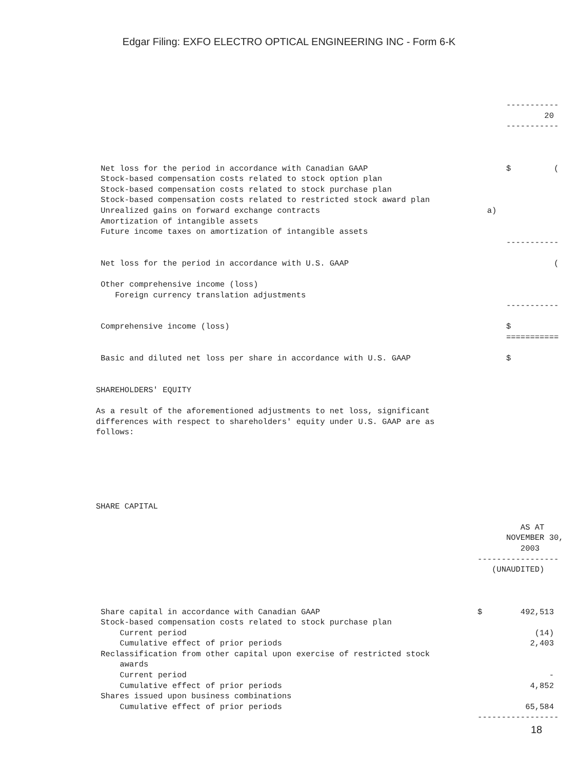Edgar Filing: EXFO ELECTRO OPTICAL ENGINEERING INC - Form 6-K
                                                                                      -----------
                                                                                              20
                                                                                      -----------



 Net loss for the period in accordance with Canadian GAAP                             $         (
 Stock-based compensation costs related to stock option plan
 Stock-based compensation costs related to stock purchase plan
 Stock-based compensation costs related to restricted stock award plan
 Unrealized gains on forward exchange contracts                                   a)
 Amortization of intangible assets
 Future income taxes on amortization of intangible assets
                                                                                      -----------

 Net loss for the period in accordance with U.S. GAAP                                           (

 Other comprehensive income (loss)
    Foreign currency translation adjustments
                                                                                      -----------

 Comprehensive income (loss)                                                          $
                                                                                      ===========

 Basic and diluted net loss per share in accordance with U.S. GAAP                    $


SHAREHOLDERS' EQUITY

As a result of the aforementioned adjustments to net loss, significant
differences with respect to shareholders' equity under U.S. GAAP are as
follows:






SHARE CAPITAL

                                                                                         AS AT
                                                                                      NOVEMBER 30,
                                                                                         2003
                                                                                -----------------
                                                                                   (UNAUDITED)



 Share capital in accordance with Canadian GAAP                                 $        492,513
 Stock-based compensation costs related to stock purchase plan
     Current period                                                                         (14)
     Cumulative effect of prior periods                                                    2,403
 Reclassification from other capital upon exercise of restricted stock
     awards
     Current period                                                                            -
     Cumulative effect of prior periods                                                    4,852
 Shares issued upon business combinations
     Cumulative effect of prior periods                                                   65,584
                                                                                -----------------
18